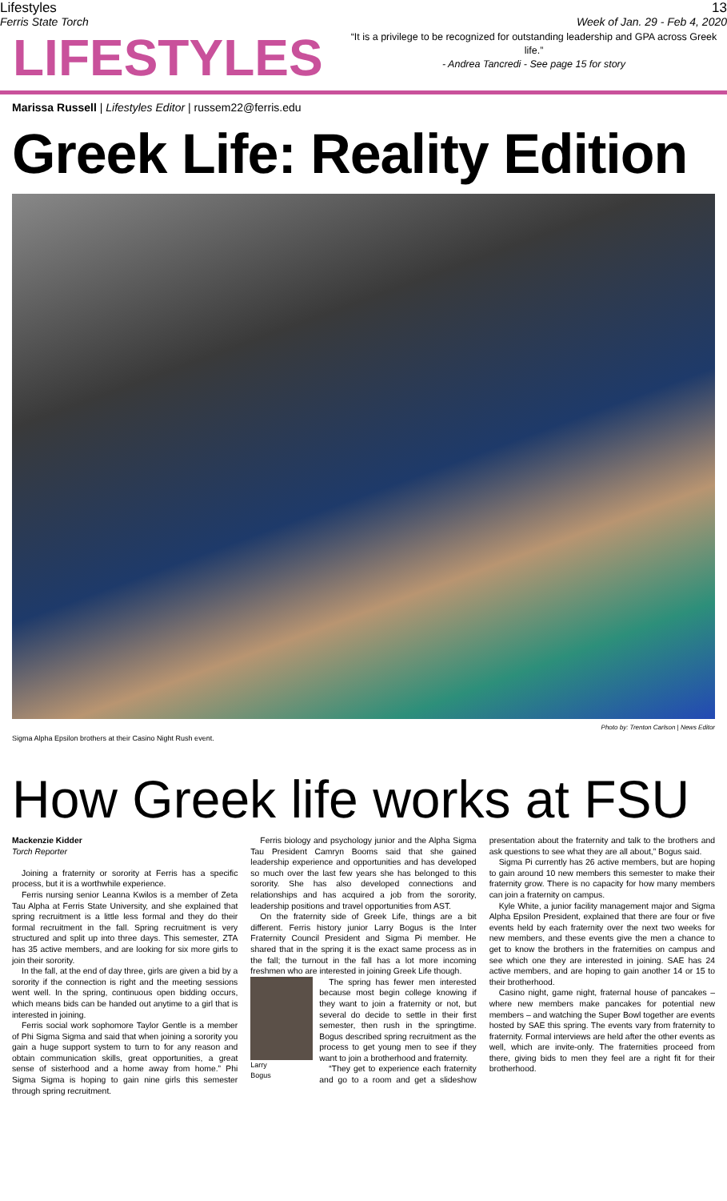Lifestyles 13
Ferris State Torch Week of Jan. 29 - Feb 4, 2020
LIFESTYLES
“It is a privilege to be recognized for outstanding leadership and GPA across Greek life.”
- Andrea Tancredi - See page 15 for story
Marissa Russell | Lifestyles Editor | russem22@ferris.edu
Greek Life: Reality Edition
Photo by: Trenton Carlson | News Editor
Sigma Alpha Epsilon brothers at their Casino Night Rush event.
How Greek life works at FSU
Mackenzie Kidder
Torch Reporter
Joining a fraternity or sorority at Ferris has a specific process, but it is a worthwhile experience.
Ferris nursing senior Leanna Kwilos is a member of Zeta Tau Alpha at Ferris State University, and she explained that spring recruitment is a little less formal and they do their formal recruitment in the fall. Spring recruitment is very structured and split up into three days. This semester, ZTA has 35 active members, and are looking for six more girls to join their sorority.
In the fall, at the end of day three, girls are given a bid by a sorority if the connection is right and the meeting sessions went well. In the spring, continuous open bidding occurs, which means bids can be handed out anytime to a girl that is interested in joining.
Ferris social work sophomore Taylor Gentle is a member of Phi Sigma Sigma and said that when joining a sorority you gain a huge support system to turn to for any reason and obtain communication skills, great opportunities, a great sense of sisterhood and a home away from home.” Phi Sigma Sigma is hoping to gain nine girls this semester through spring recruitment.
Ferris biology and psychology junior and the Alpha Sigma Tau President Camryn Booms said that she gained leadership experience and opportunities and has developed so much over the last few years she has belonged to this sorority. She has also developed connections and relationships and has acquired a job from the sorority, leadership positions and travel opportunities from AST.
On the fraternity side of Greek Life, things are a bit different. Ferris history junior Larry Bogus is the Inter Fraternity Council President and Sigma Pi member. He shared that in the spring it is the exact same process as in the fall; the turnout in the fall has a lot more incoming freshmen who are interested in joining Greek Life though.
Larry
Bogus
The spring has fewer men interested because most begin college knowing if they want to join a fraternity or not, but several do decide to settle in their first semester, then rush in the springtime. Bogus described spring recruitment as the process to get young men to see if they want to join a brotherhood and fraternity.
“They get to experience each fraternity and go to a room and get a slideshow presentation about the fraternity and talk to the brothers and ask questions to see what they are all about,” Bogus said.
Sigma Pi currently has 26 active members, but are hoping to gain around 10 new members this semester to make their fraternity grow. There is no capacity for how many members can join a fraternity on campus.
Kyle White, a junior facility management major and Sigma Alpha Epsilon President, explained that there are four or five events held by each fraternity over the next two weeks for new members, and these events give the men a chance to get to know the brothers in the fraternities on campus and see which one they are interested in joining. SAE has 24 active members, and are hoping to gain another 14 or 15 to their brotherhood.
Casino night, game night, fraternal house of pancakes – where new members make pancakes for potential new members – and watching the Super Bowl together are events hosted by SAE this spring. The events vary from fraternity to fraternity. Formal interviews are held after the other events as well, which are invite-only. The fraternities proceed from there, giving bids to men they feel are a right fit for their brotherhood.